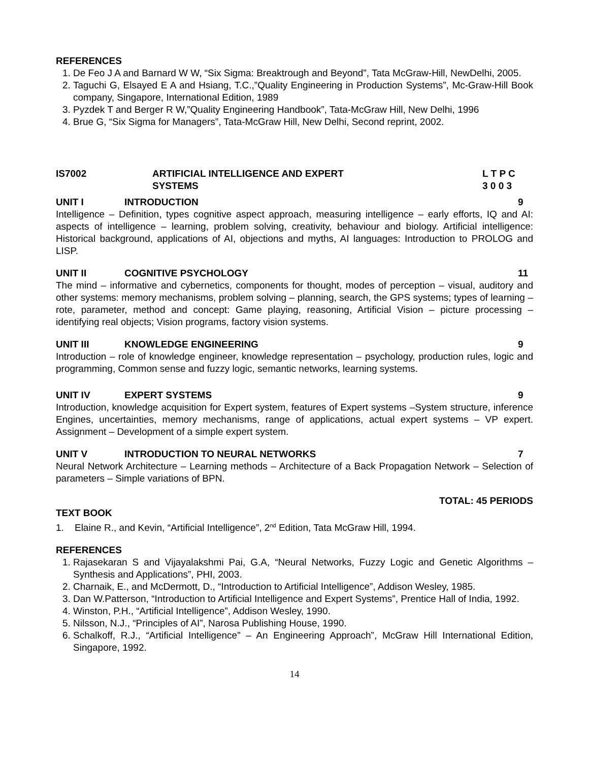REFERENCES
1. De Feo J A and Barnard W W, “Six Sigma: Breaktrough and Beyond”, Tata McGraw-Hill, NewDelhi, 2005.
2. Taguchi G, Elsayed E A and Hsiang, T.C.,”Quality Engineering in Production Systems”, Mc-Graw-Hill Book company, Singapore, International Edition, 1989
3. Pyzdek T and Berger R W,”Quality Engineering Handbook”, Tata-McGraw Hill, New Delhi, 1996
4. Brue G, “Six Sigma for Managers”, Tata-McGraw Hill, New Delhi, Second reprint, 2002.
IS7002 ARTIFICIAL INTELLIGENCE AND EXPERT
SYSTEMS
L T P C
3 0 0 3
UNIT I INTRODUCTION 9
Intelligence – Definition, types cognitive aspect approach, measuring intelligence – early efforts, IQ and AI: aspects of intelligence – learning, problem solving, creativity, behaviour and biology. Artificial intelligence: Historical background, applications of AI, objections and myths, AI languages: Introduction to PROLOG and LISP.
UNIT II COGNITIVE PSYCHOLOGY 11
The mind – informative and cybernetics, components for thought, modes of perception – visual, auditory and other systems: memory mechanisms, problem solving – planning, search, the GPS systems; types of learning – rote, parameter, method and concept: Game playing, reasoning, Artificial Vision – picture processing – identifying real objects; Vision programs, factory vision systems.
UNIT III KNOWLEDGE ENGINEERING 9
Introduction – role of knowledge engineer, knowledge representation – psychology, production rules, logic and programming, Common sense and fuzzy logic, semantic networks, learning systems.
UNIT IV EXPERT SYSTEMS 9
Introduction, knowledge acquisition for Expert system, features of Expert systems –System structure, inference Engines, uncertainties, memory mechanisms, range of applications, actual expert systems – VP expert. Assignment – Development of a simple expert system.
UNIT V INTRODUCTION TO NEURAL NETWORKS
7
Neural Network Architecture – Learning methods – Architecture of a Back Propagation Network – Selection of parameters – Simple variations of BPN.
TOTAL: 45 PERIODS
TEXT BOOK
1. Elaine R., and Kevin, “Artificial Intelligence”, 2<sup>nd</sup> Edition, Tata McGraw Hill, 1994.
REFERENCES
1. Rajasekaran S and Vijayalakshmi Pai, G.A, “Neural Networks, Fuzzy Logic and Genetic Algorithms – Synthesis and Applications”, PHI, 2003.
2. Charnaik, E., and McDermott, D., “Introduction to Artificial Intelligence”, Addison Wesley, 1985.
3. Dan W.Patterson, “Introduction to Artificial Intelligence and Expert Systems”, Prentice Hall of India, 1992.
4. Winston, P.H., “Artificial Intelligence”, Addison Wesley, 1990.
5. Nilsson, N.J., “Principles of AI”, Narosa Publishing House, 1990.
6. Schalkoff, R.J., “Artificial Intelligence” – An Engineering Approach”, McGraw Hill International Edition, Singapore, 1992.
14